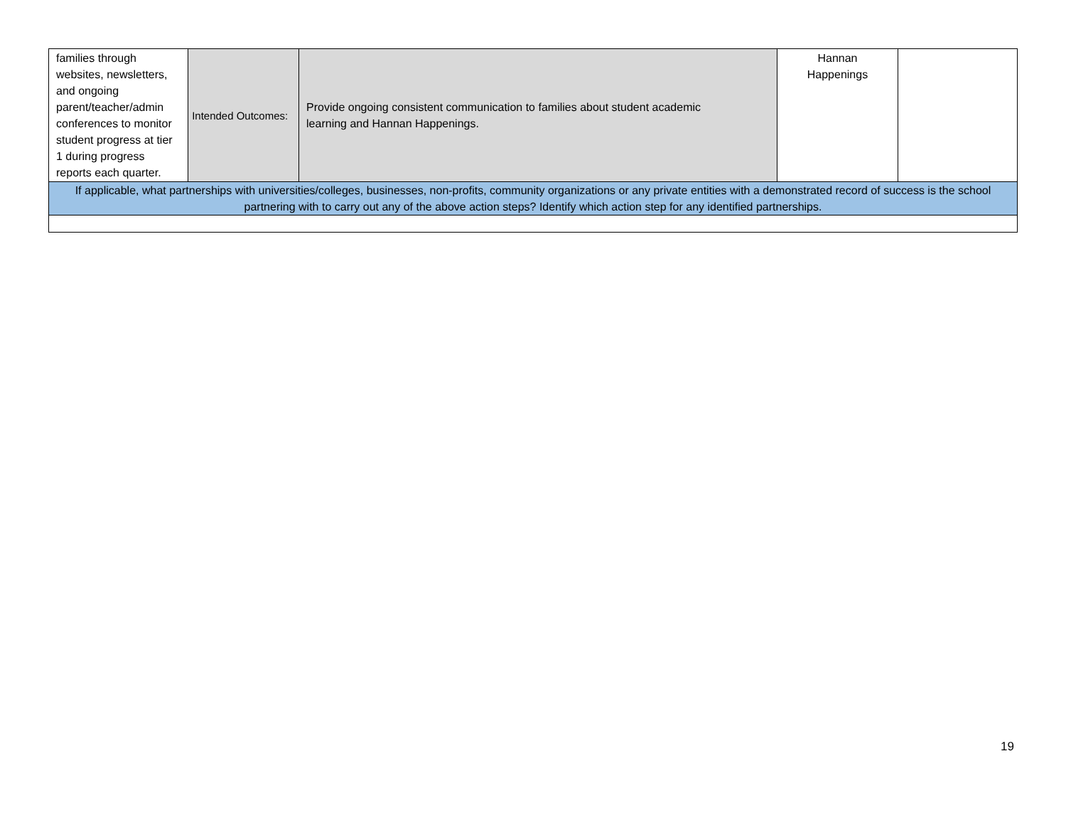| families through websites, newsletters, and ongoing parent/teacher/admin conferences to monitor student progress at tier 1 during progress reports each quarter. | Intended Outcomes: | Provide ongoing consistent communication to families about student academic learning and Hannan Happenings. | Hannan Happenings | |
| If applicable, what partnerships with universities/colleges, businesses, non-profits, community organizations or any private entities with a demonstrated record of success is the school partnering with to carry out any of the above action steps? Identify which action step for any identified partnerships. | | | | |
19